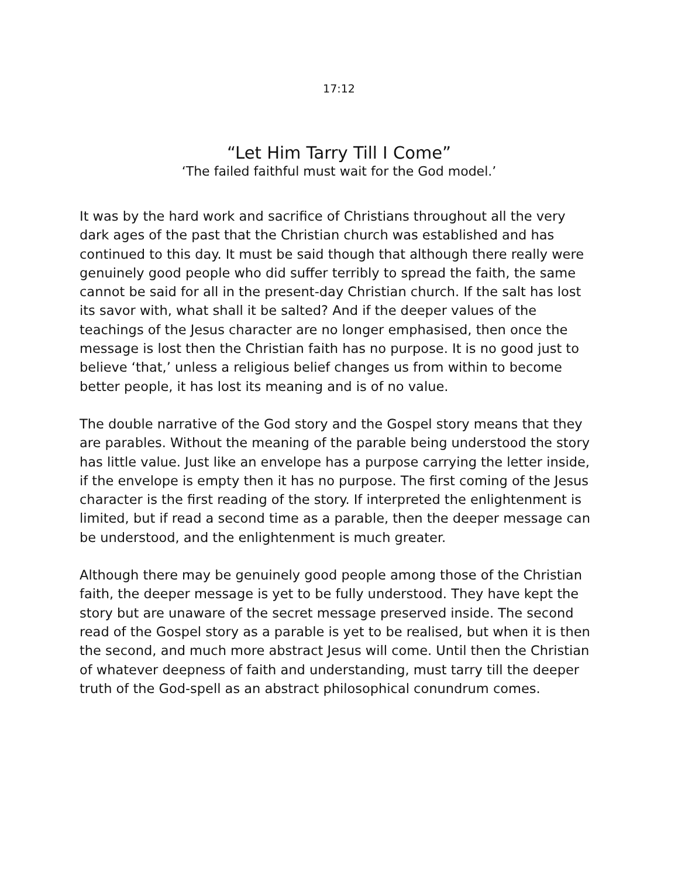17:12
“Let Him Tarry Till I Come”
‘The failed faithful must wait for the God model.’
It was by the hard work and sacrifice of Christians throughout all the very dark ages of the past that the Christian church was established and has continued to this day. It must be said though that although there really were genuinely good people who did suffer terribly to spread the faith, the same cannot be said for all in the present-day Christian church. If the salt has lost its savor with, what shall it be salted? And if the deeper values of the teachings of the Jesus character are no longer emphasised, then once the message is lost then the Christian faith has no purpose. It is no good just to believe ‘that,’ unless a religious belief changes us from within to become better people, it has lost its meaning and is of no value.
The double narrative of the God story and the Gospel story means that they are parables. Without the meaning of the parable being understood the story has little value. Just like an envelope has a purpose carrying the letter inside, if the envelope is empty then it has no purpose. The first coming of the Jesus character is the first reading of the story. If interpreted the enlightenment is limited, but if read a second time as a parable, then the deeper message can be understood, and the enlightenment is much greater.
Although there may be genuinely good people among those of the Christian faith, the deeper message is yet to be fully understood. They have kept the story but are unaware of the secret message preserved inside. The second read of the Gospel story as a parable is yet to be realised, but when it is then the second, and much more abstract Jesus will come. Until then the Christian of whatever deepness of faith and understanding, must tarry till the deeper truth of the God-spell as an abstract philosophical conundrum comes.